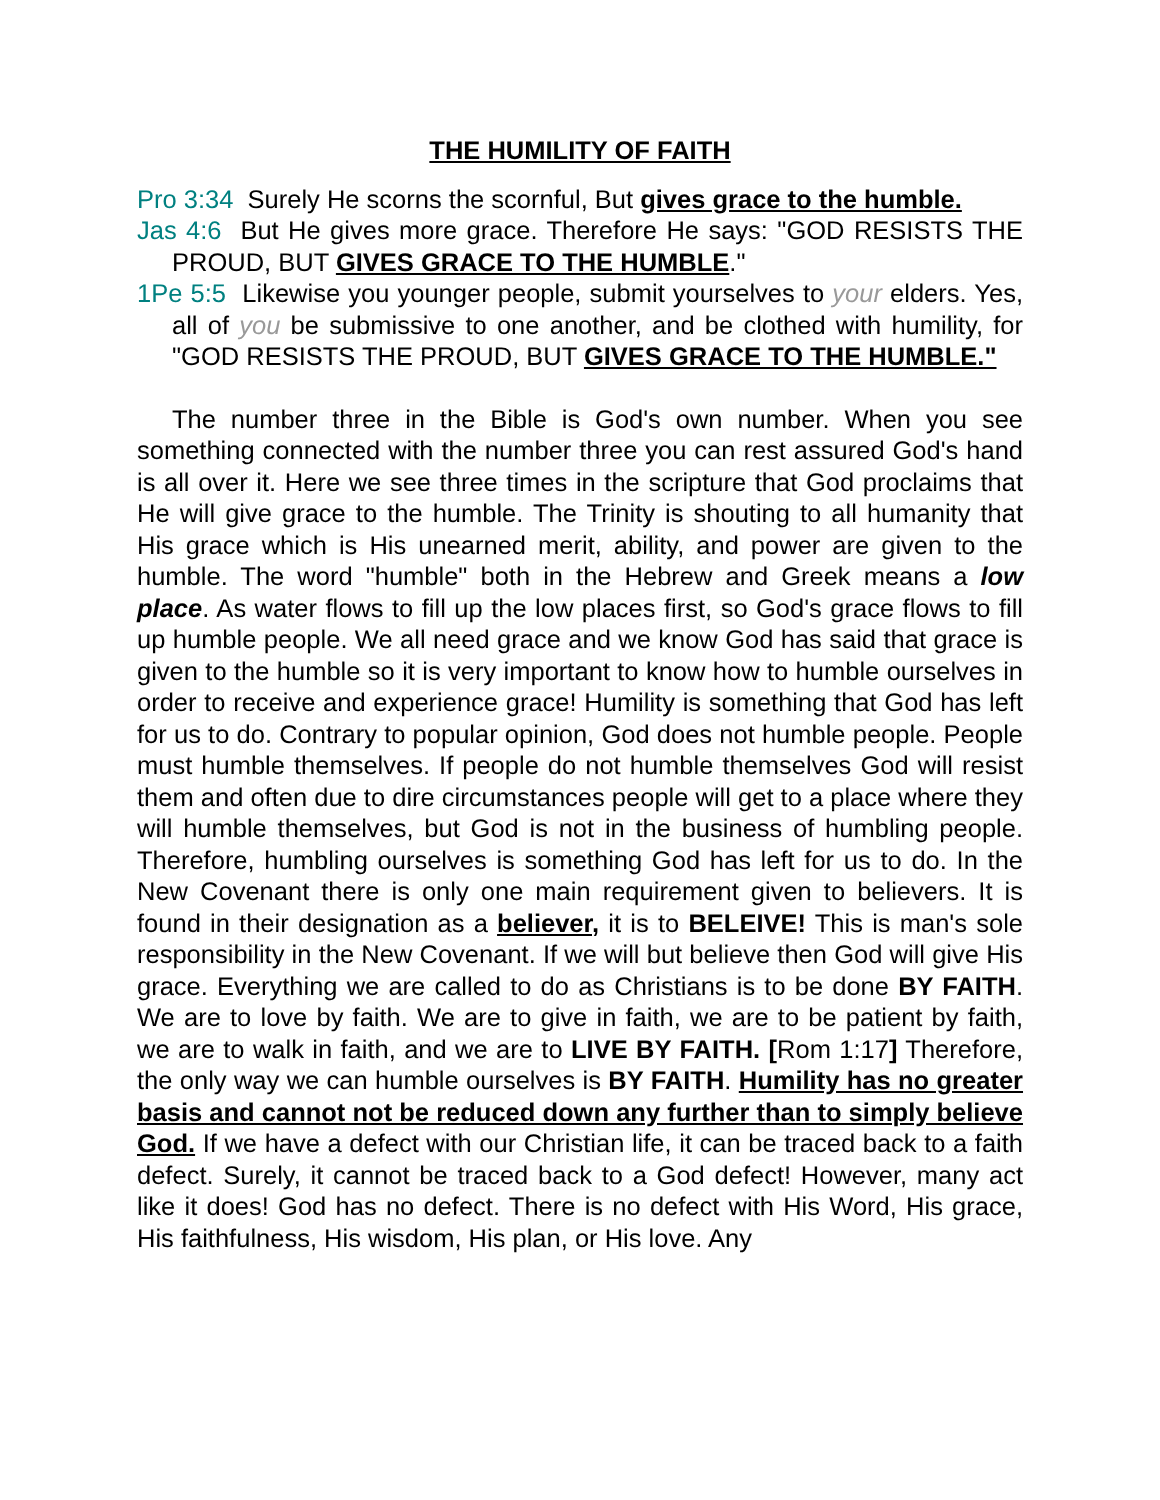THE HUMILITY OF FAITH
Pro 3:34 Surely He scorns the scornful, But gives grace to the humble.
Jas 4:6 But He gives more grace. Therefore He says: "GOD RESISTS THE PROUD, BUT GIVES GRACE TO THE HUMBLE."
1Pe 5:5 Likewise you younger people, submit yourselves to your elders. Yes, all of you be submissive to one another, and be clothed with humility, for "GOD RESISTS THE PROUD, BUT GIVES GRACE TO THE HUMBLE."
The number three in the Bible is God's own number. When you see something connected with the number three you can rest assured God's hand is all over it. Here we see three times in the scripture that God proclaims that He will give grace to the humble. The Trinity is shouting to all humanity that His grace which is His unearned merit, ability, and power are given to the humble. The word "humble" both in the Hebrew and Greek means a low place. As water flows to fill up the low places first, so God's grace flows to fill up humble people. We all need grace and we know God has said that grace is given to the humble so it is very important to know how to humble ourselves in order to receive and experience grace! Humility is something that God has left for us to do. Contrary to popular opinion, God does not humble people. People must humble themselves. If people do not humble themselves God will resist them and often due to dire circumstances people will get to a place where they will humble themselves, but God is not in the business of humbling people. Therefore, humbling ourselves is something God has left for us to do. In the New Covenant there is only one main requirement given to believers. It is found in their designation as a believer, it is to BELEIVE! This is man's sole responsibility in the New Covenant. If we will but believe then God will give His grace. Everything we are called to do as Christians is to be done BY FAITH. We are to love by faith. We are to give in faith, we are to be patient by faith, we are to walk in faith, and we are to LIVE BY FAITH. [Rom 1:17] Therefore, the only way we can humble ourselves is BY FAITH. Humility has no greater basis and cannot not be reduced down any further than to simply believe God. If we have a defect with our Christian life, it can be traced back to a faith defect. Surely, it cannot be traced back to a God defect! However, many act like it does! God has no defect. There is no defect with His Word, His grace, His faithfulness, His wisdom, His plan, or His love. Any